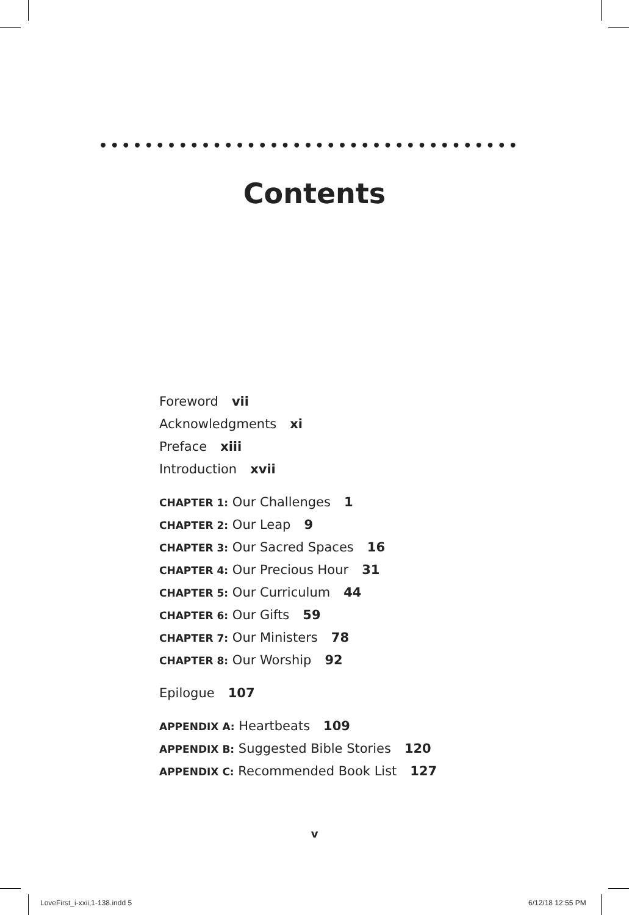•••••••••••••••••••••••••••••••••••••••••
Contents
Foreword vii
Acknowledgments xi
Preface xiii
Introduction xvii
CHAPTER 1: Our Challenges 1
CHAPTER 2: Our Leap 9
CHAPTER 3: Our Sacred Spaces 16
CHAPTER 4: Our Precious Hour 31
CHAPTER 5: Our Curriculum 44
CHAPTER 6: Our Gifts 59
CHAPTER 7: Our Ministers 78
CHAPTER 8: Our Worship 92
Epilogue 107
APPENDIX A: Heartbeats 109
APPENDIX B: Suggested Bible Stories 120
APPENDIX C: Recommended Book List 127
v
LoveFirst_i-xxii,1-138.indd 5 6/12/18 12:55 PM